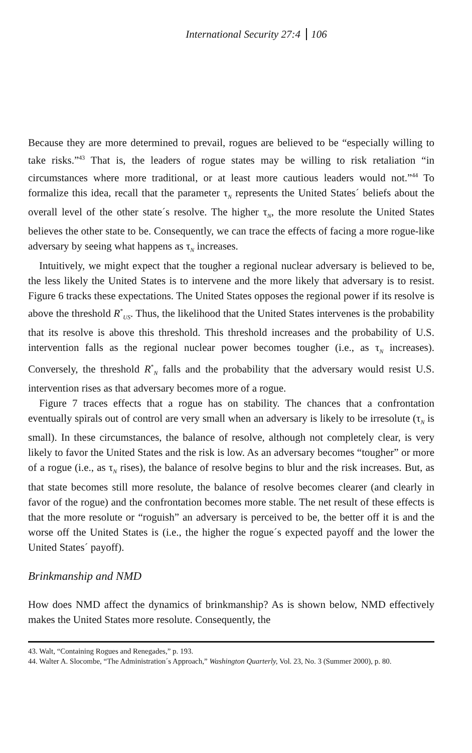International Security 27:4 106
Because they are more determined to prevail, rogues are believed to be “especially willing to take risks.”<sup>43</sup> That is, the leaders of rogue states may be willing to risk retaliation “in circumstances where more traditional, or at least more cautious leaders would not.”<sup>44</sup> To formalize this idea, recall that the parameter τ<sub>N</sub> represents the United States´ beliefs about the overall level of the other state´s resolve. The higher τ<sub>N</sub>, the more resolute the United States believes the other state to be. Consequently, we can trace the effects of facing a more rogue-like adversary by seeing what happens as τ<sub>N</sub> increases.
Intuitively, we might expect that the tougher a regional nuclear adversary is believed to be, the less likely the United States is to intervene and the more likely that adversary is to resist. Figure 6 tracks these expectations. The United States opposes the regional power if its resolve is above the threshold R<sup>*</sup><sub>US</sub>. Thus, the likelihood that the United States intervenes is the probability that its resolve is above this threshold. This threshold increases and the probability of U.S. intervention falls as the regional nuclear power becomes tougher (i.e., as τ<sub>N</sub> increases). Conversely, the threshold R<sup>*</sup><sub>N</sub> falls and the probability that the adversary would resist U.S. intervention rises as that adversary becomes more of a rogue.
Figure 7 traces effects that a rogue has on stability. The chances that a confrontation eventually spirals out of control are very small when an adversary is likely to be irresolute (τ<sub>N</sub> is small). In these circumstances, the balance of resolve, although not completely clear, is very likely to favor the United States and the risk is low. As an adversary becomes “tougher” or more of a rogue (i.e., as τ<sub>N</sub> rises), the balance of resolve begins to blur and the risk increases. But, as that state becomes still more resolute, the balance of resolve becomes clearer (and clearly in favor of the rogue) and the confrontation becomes more stable. The net result of these effects is that the more resolute or “roguish” an adversary is perceived to be, the better off it is and the worse off the United States is (i.e., the higher the rogue´s expected payoff and the lower the United States´ payoff).
Brinkmanship and NMD
How does NMD affect the dynamics of brinkmanship? As is shown below, NMD effectively makes the United States more resolute. Consequently, the
43. Walt, “Containing Rogues and Renegades,” p. 193.
44. Walter A. Slocombe, “The Administration´s Approach,” Washington Quarterly, Vol. 23, No. 3 (Summer 2000), p. 80.